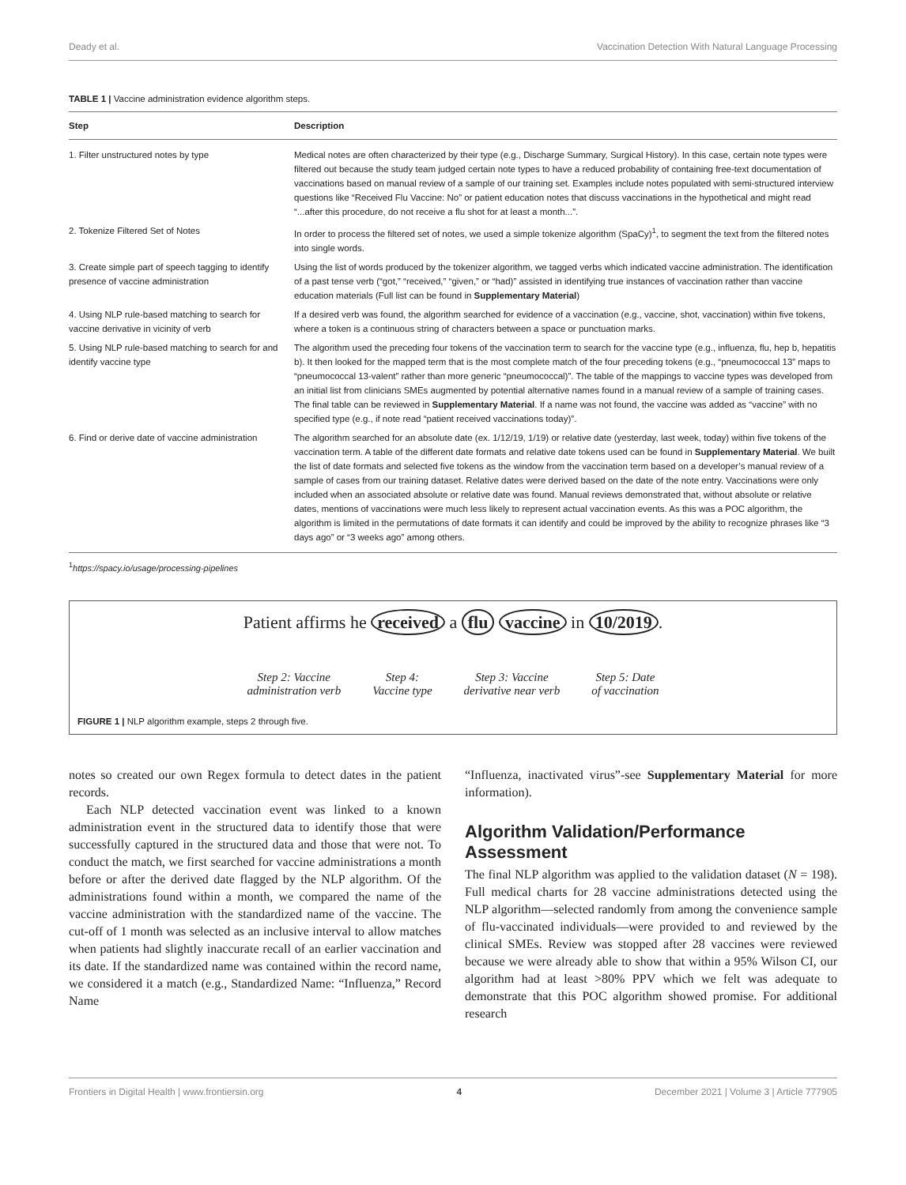Deady et al. Vaccination Detection With Natural Language Processing
TABLE 1 | Vaccine administration evidence algorithm steps.
| Step | Description |
| --- | --- |
| 1. Filter unstructured notes by type | Medical notes are often characterized by their type (e.g., Discharge Summary, Surgical History). In this case, certain note types were filtered out because the study team judged certain note types to have a reduced probability of containing free-text documentation of vaccinations based on manual review of a sample of our training set. Examples include notes populated with semi-structured interview questions like “Received Flu Vaccine: No” or patient education notes that discuss vaccinations in the hypothetical and might read “...after this procedure, do not receive a flu shot for at least a month...”. |
| 2. Tokenize Filtered Set of Notes | In order to process the filtered set of notes, we used a simple tokenize algorithm (SpaCy)<sup>1</sup>, to segment the text from the filtered notes into single words. |
| 3. Create simple part of speech tagging to identify presence of vaccine administration | Using the list of words produced by the tokenizer algorithm, we tagged verbs which indicated vaccine administration. The identification of a past tense verb (“got,” “received,” “given,” or “had)” assisted in identifying true instances of vaccination rather than vaccine education materials (Full list can be found in Supplementary Material ) |
| 4. Using NLP rule-based matching to search for vaccine derivative in vicinity of verb | If a desired verb was found, the algorithm searched for evidence of a vaccination (e.g., vaccine, shot, vaccination) within five tokens, where a token is a continuous string of characters between a space or punctuation marks. |
| 5. Using NLP rule-based matching to search for and identify vaccine type | The algorithm used the preceding four tokens of the vaccination term to search for the vaccine type (e.g., influenza, flu, hep b, hepatitis b). It then looked for the mapped term that is the most complete match of the four preceding tokens (e.g., “pneumococcal 13” maps to “pneumococcal 13-valent” rather than more generic “pneumococcal)”. The table of the mappings to vaccine types was developed from an initial list from clinicians SMEs augmented by potential alternative names found in a manual review of a sample of training cases. The final table can be reviewed in Supplementary Material . If a name was not found, the vaccine was added as “vaccine” with no specified type (e.g., if note read “patient received vaccinations today)”. |
| 6. Find or derive date of vaccine administration | The algorithm searched for an absolute date (ex. 1/12/19, 1/19) or relative date (yesterday, last week, today) within five tokens of the vaccination term. A table of the different date formats and relative date tokens used can be found in Supplementary Material . We built the list of date formats and selected five tokens as the window from the vaccination term based on a developer’s manual review of a sample of cases from our training dataset. Relative dates were derived based on the date of the note entry. Vaccinations were only included when an associated absolute or relative date was found. Manual reviews demonstrated that, without absolute or relative dates, mentions of vaccinations were much less likely to represent actual vaccination events. As this was a POC algorithm, the algorithm is limited in the permutations of date formats it can identify and could be improved by the ability to recognize phrases like “3 days ago” or “3 weeks ago” among others. |
<sup>1</sup> https://spacy.io/usage/processing-pipelines
Patient affirms he received a flu vaccine in 10/2019.
Step 2: Vaccine
administration verb
Step 4:
Vaccine type
Step 3: Vaccine
derivative near verb
Step 5: Date
of vaccination
FIGURE 1 | NLP algorithm example, steps 2 through five.
notes so created our own Regex formula to detect dates in the patient records.
Each NLP detected vaccination event was linked to a known administration event in the structured data to identify those that were successfully captured in the structured data and those that were not. To conduct the match, we first searched for vaccine administrations a month before or after the derived date flagged by the NLP algorithm. Of the administrations found within a month, we compared the name of the vaccine administration with the standardized name of the vaccine. The cut-off of 1 month was selected as an inclusive interval to allow matches when patients had slightly inaccurate recall of an earlier vaccination and its date. If the standardized name was contained within the record name, we considered it a match (e.g., Standardized Name: “Influenza,” Record Name
“Influenza, inactivated virus”-see Supplementary Material for more information).
Algorithm Validation/Performance Assessment
The final NLP algorithm was applied to the validation dataset (N = 198). Full medical charts for 28 vaccine administrations detected using the NLP algorithm—selected randomly from among the convenience sample of flu-vaccinated individuals—were provided to and reviewed by the clinical SMEs. Review was stopped after 28 vaccines were reviewed because we were already able to show that within a 95% Wilson CI, our algorithm had at least >80% PPV which we felt was adequate to demonstrate that this POC algorithm showed promise. For additional research
Frontiers in Digital Health | www.frontiersin.org 4 December 2021 | Volume 3 | Article 777905